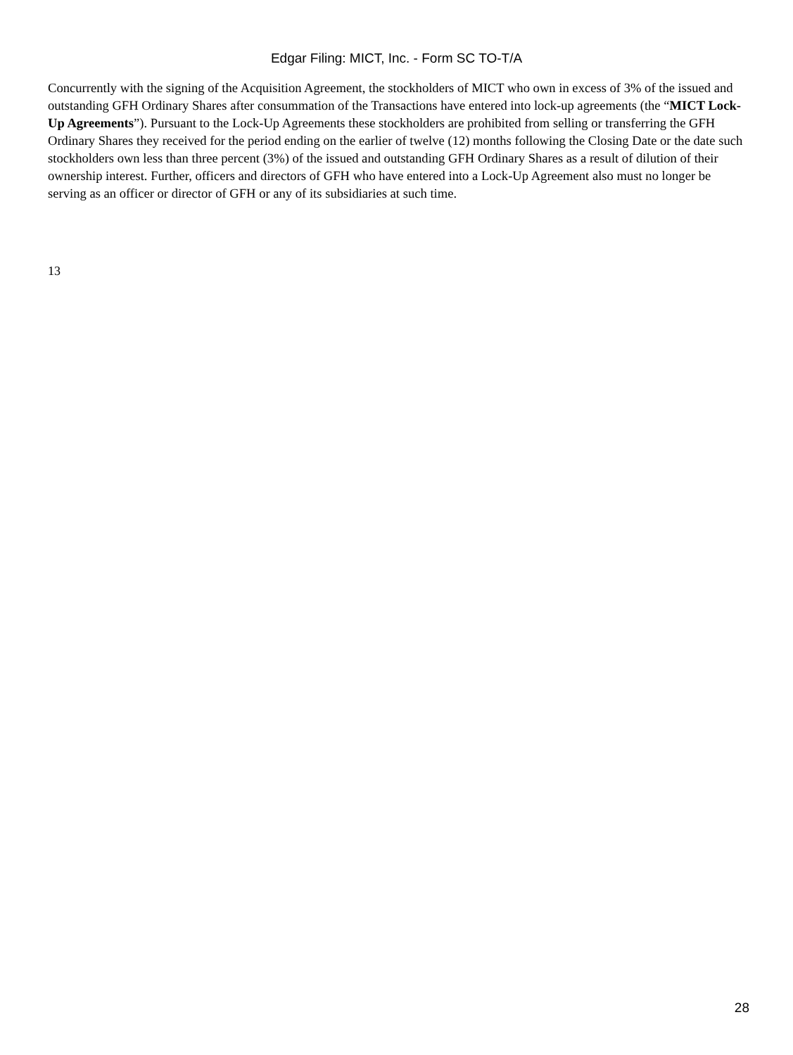Edgar Filing: MICT, Inc. - Form SC TO-T/A
Concurrently with the signing of the Acquisition Agreement, the stockholders of MICT who own in excess of 3% of the issued and outstanding GFH Ordinary Shares after consummation of the Transactions have entered into lock-up agreements (the “MICT Lock-Up Agreements”). Pursuant to the Lock-Up Agreements these stockholders are prohibited from selling or transferring the GFH Ordinary Shares they received for the period ending on the earlier of twelve (12) months following the Closing Date or the date such stockholders own less than three percent (3%) of the issued and outstanding GFH Ordinary Shares as a result of dilution of their ownership interest. Further, officers and directors of GFH who have entered into a Lock-Up Agreement also must no longer be serving as an officer or director of GFH or any of its subsidiaries at such time.
13
28